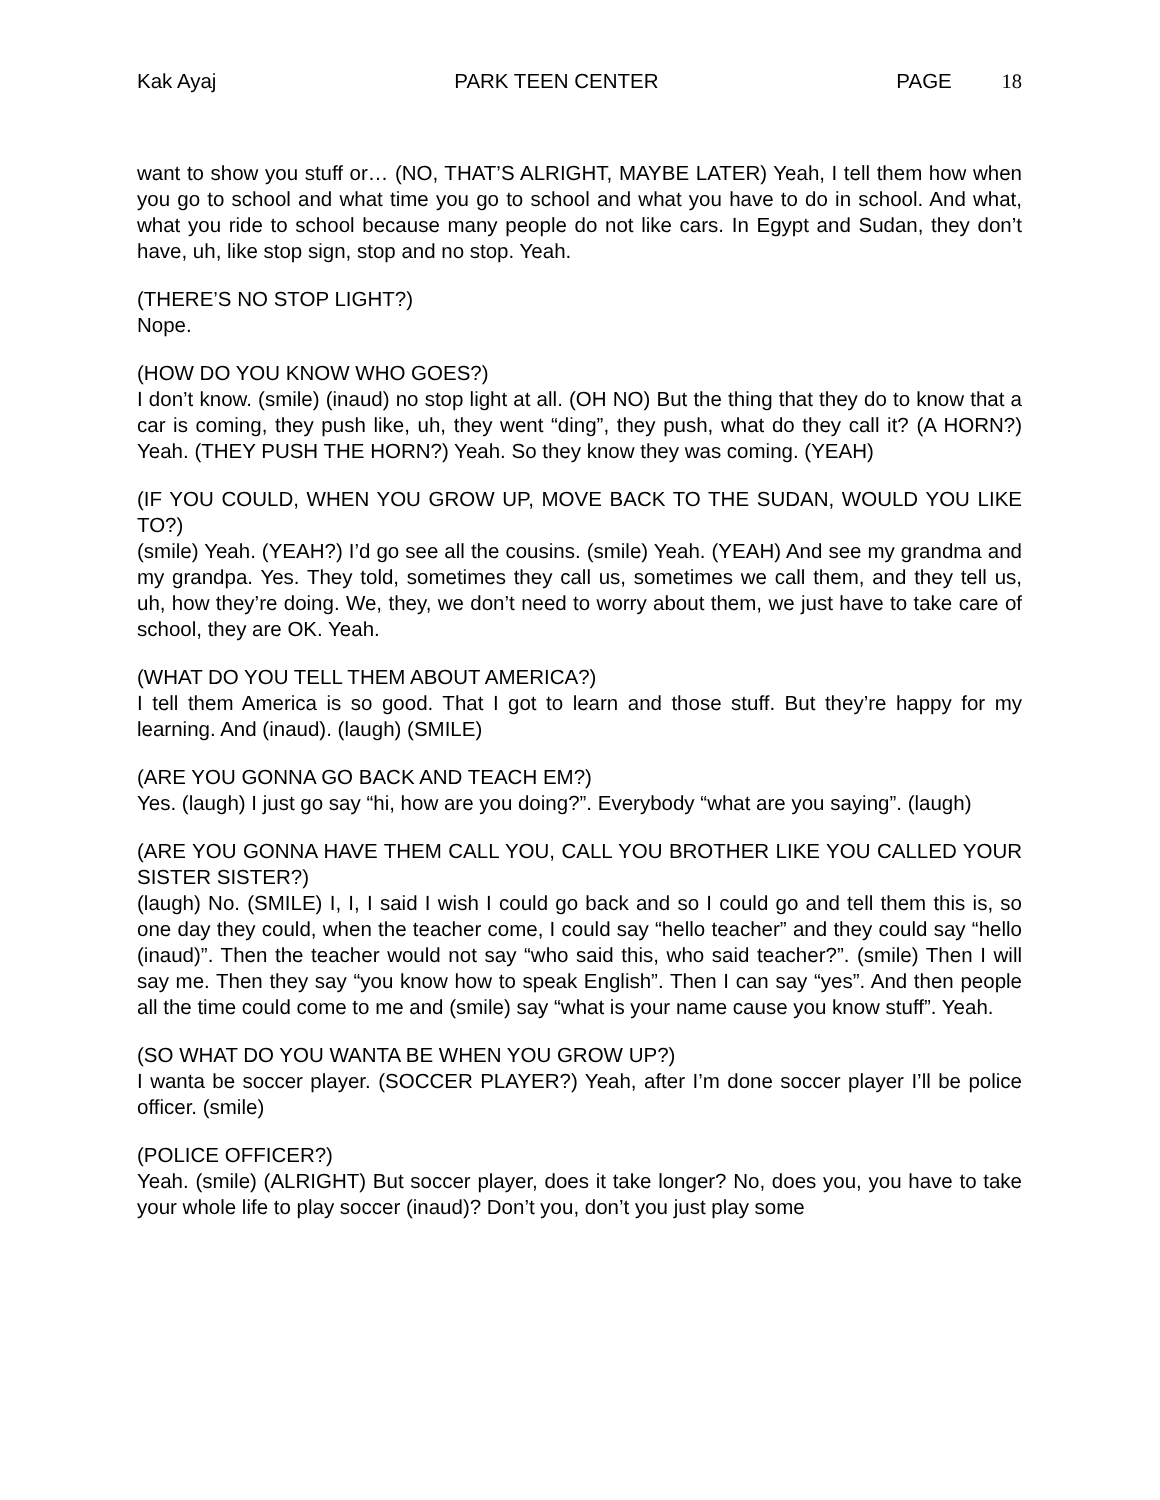Kak Ayaj PARK TEEN CENTER PAGE 18
want to show you stuff or… (NO, THAT’S ALRIGHT, MAYBE LATER) Yeah, I tell them how when you go to school and what time you go to school and what you have to do in school. And what, what you ride to school because many people do not like cars. In Egypt and Sudan, they don’t have, uh, like stop sign, stop and no stop. Yeah.
(THERE’S NO STOP LIGHT?)
Nope.
(HOW DO YOU KNOW WHO GOES?)
I don’t know. (smile) (inaud) no stop light at all. (OH NO) But the thing that they do to know that a car is coming, they push like, uh, they went “ding”, they push, what do they call it? (A HORN?) Yeah. (THEY PUSH THE HORN?) Yeah. So they know they was coming. (YEAH)
(IF YOU COULD, WHEN YOU GROW UP, MOVE BACK TO THE SUDAN, WOULD YOU LIKE TO?)
(smile) Yeah. (YEAH?) I’d go see all the cousins. (smile) Yeah. (YEAH) And see my grandma and my grandpa. Yes. They told, sometimes they call us, sometimes we call them, and they tell us, uh, how they’re doing. We, they, we don’t need to worry about them, we just have to take care of school, they are OK. Yeah.
(WHAT DO YOU TELL THEM ABOUT AMERICA?)
I tell them America is so good. That I got to learn and those stuff. But they’re happy for my learning. And (inaud). (laugh) (SMILE)
(ARE YOU GONNA GO BACK AND TEACH EM?)
Yes. (laugh) I just go say “hi, how are you doing?”. Everybody “what are you saying”. (laugh)
(ARE YOU GONNA HAVE THEM CALL YOU, CALL YOU BROTHER LIKE YOU CALLED YOUR SISTER SISTER?)
(laugh) No. (SMILE) I, I, I said I wish I could go back and so I could go and tell them this is, so one day they could, when the teacher come, I could say “hello teacher” and they could say “hello (inaud)”. Then the teacher would not say “who said this, who said teacher?”. (smile) Then I will say me. Then they say “you know how to speak English”. Then I can say “yes”. And then people all the time could come to me and (smile) say “what is your name cause you know stuff”. Yeah.
(SO WHAT DO YOU WANTA BE WHEN YOU GROW UP?)
I wanta be soccer player. (SOCCER PLAYER?) Yeah, after I’m done soccer player I’ll be police officer. (smile)
(POLICE OFFICER?)
Yeah. (smile) (ALRIGHT) But soccer player, does it take longer? No, does you, you have to take your whole life to play soccer (inaud)? Don’t you, don’t you just play some